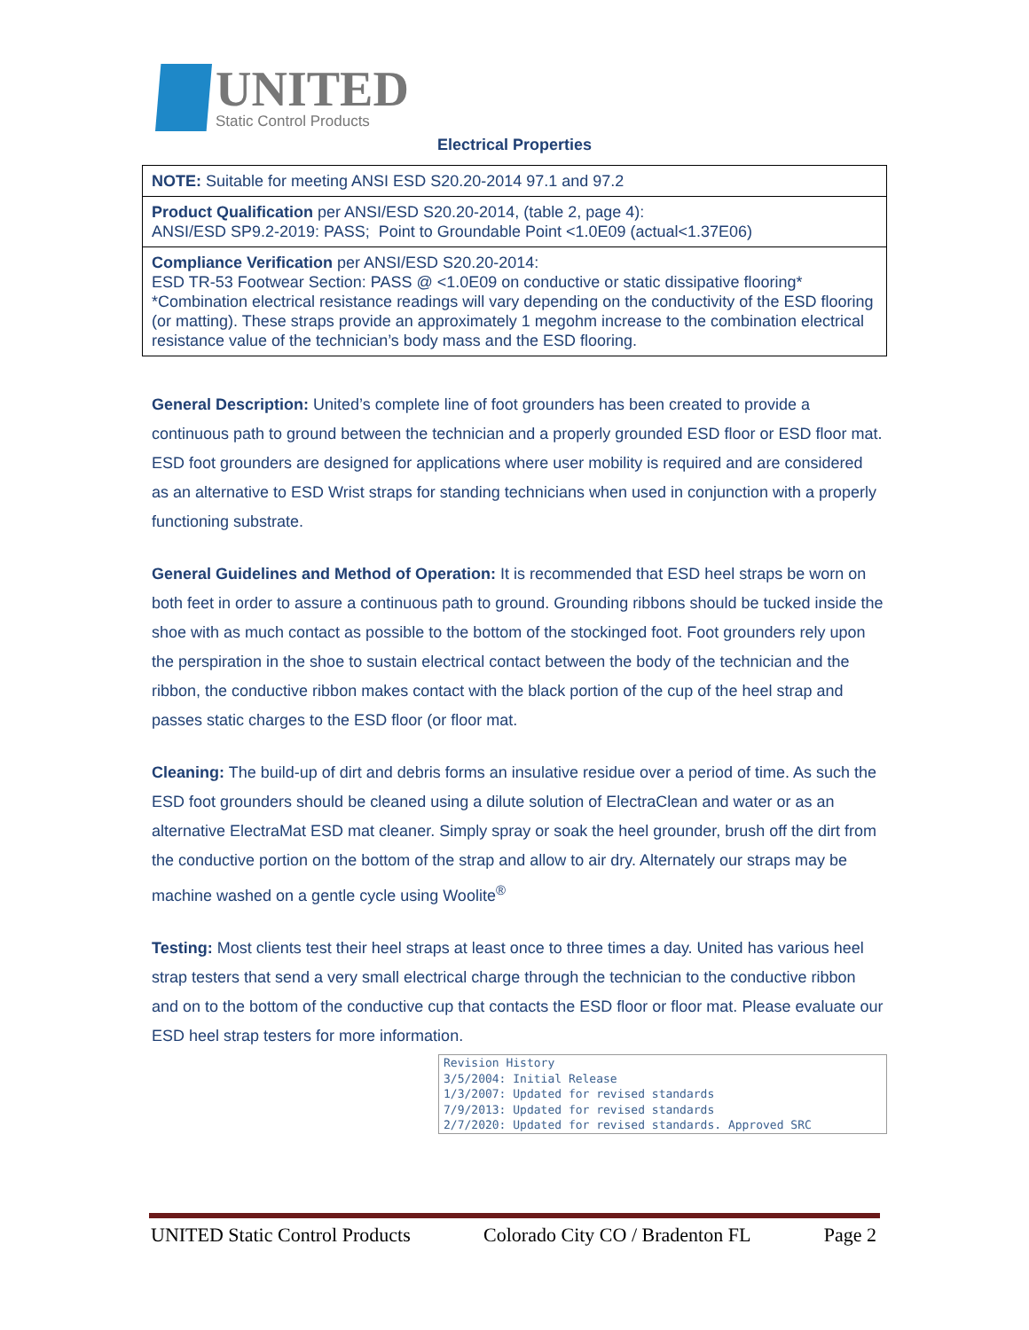UNITED
Static Control Products
Electrical Properties
| NOTE: Suitable for meeting ANSI ESD S20.20-2014 97.1 and 97.2 |
| Product Qualification per ANSI/ESD S20.20-2014, (table 2, page 4): ANSI/ESD SP9.2-2019: PASS; Point to Groundable Point <1.0E09 (actual<1.37E06) |
| Compliance Verification per ANSI/ESD S20.20-2014: ESD TR-53 Footwear Section: PASS @ <1.0E09 on conductive or static dissipative flooring* *Combination electrical resistance readings will vary depending on the conductivity of the ESD flooring (or matting). These straps provide an approximately 1 megohm increase to the combination electrical resistance value of the technician’s body mass and the ESD flooring. |
General Description: United’s complete line of foot grounders has been created to provide a continuous path to ground between the technician and a properly grounded ESD floor or ESD floor mat. ESD foot grounders are designed for applications where user mobility is required and are considered as an alternative to ESD Wrist straps for standing technicians when used in conjunction with a properly functioning substrate.
General Guidelines and Method of Operation: It is recommended that ESD heel straps be worn on both feet in order to assure a continuous path to ground. Grounding ribbons should be tucked inside the shoe with as much contact as possible to the bottom of the stockinged foot. Foot grounders rely upon the perspiration in the shoe to sustain electrical contact between the body of the technician and the ribbon, the conductive ribbon makes contact with the black portion of the cup of the heel strap and passes static charges to the ESD floor (or floor mat.
Cleaning: The build-up of dirt and debris forms an insulative residue over a period of time. As such the ESD foot grounders should be cleaned using a dilute solution of ElectraClean and water or as an alternative ElectraMat ESD mat cleaner. Simply spray or soak the heel grounder, brush off the dirt from the conductive portion on the bottom of the strap and allow to air dry. Alternately our straps may be machine washed on a gentle cycle using Woolite<sup>®</sup>
Testing: Most clients test their heel straps at least once to three times a day. United has various heel strap testers that send a very small electrical charge through the technician to the conductive ribbon and on to the bottom of the conductive cup that contacts the ESD floor or floor mat. Please evaluate our ESD heel strap testers for more information.
Revision History 3/5/2004: Initial Release 1/3/2007: Updated for revised standards 7/9/2013: Updated for revised standards 2/7/2020: Updated for revised standards. Approved SRC
UNITED Static Control Products Colorado City CO / Bradenton FL Page 2